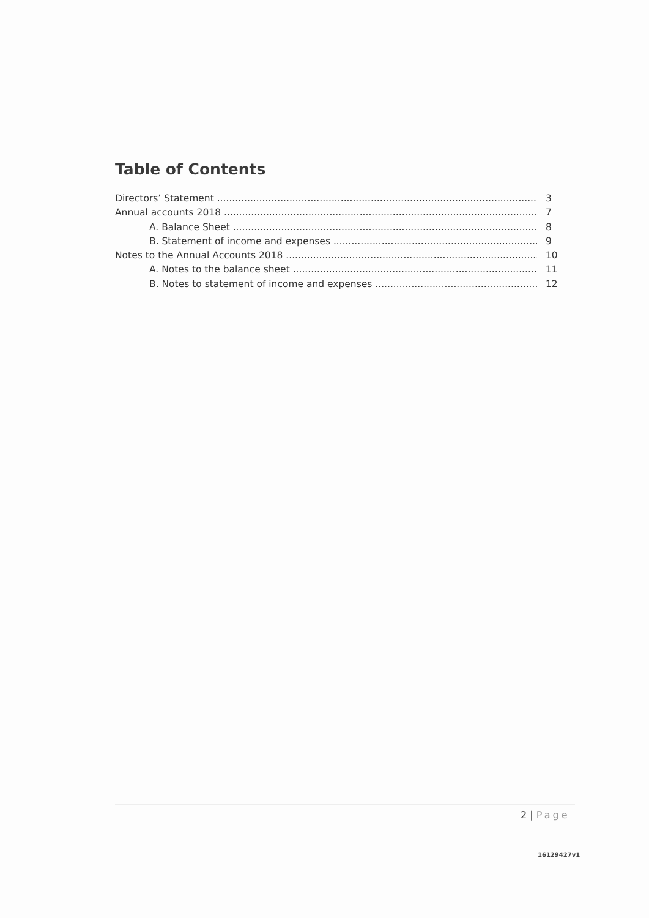Table of Contents
Directors’ Statement 3
Annual accounts 2018 7
A. Balance Sheet 8
B. Statement of income and expenses 9
Notes to the Annual Accounts 2018 10
A. Notes to the balance sheet 11
B. Notes to statement of income and expenses 12
2 | Page
16129427v1